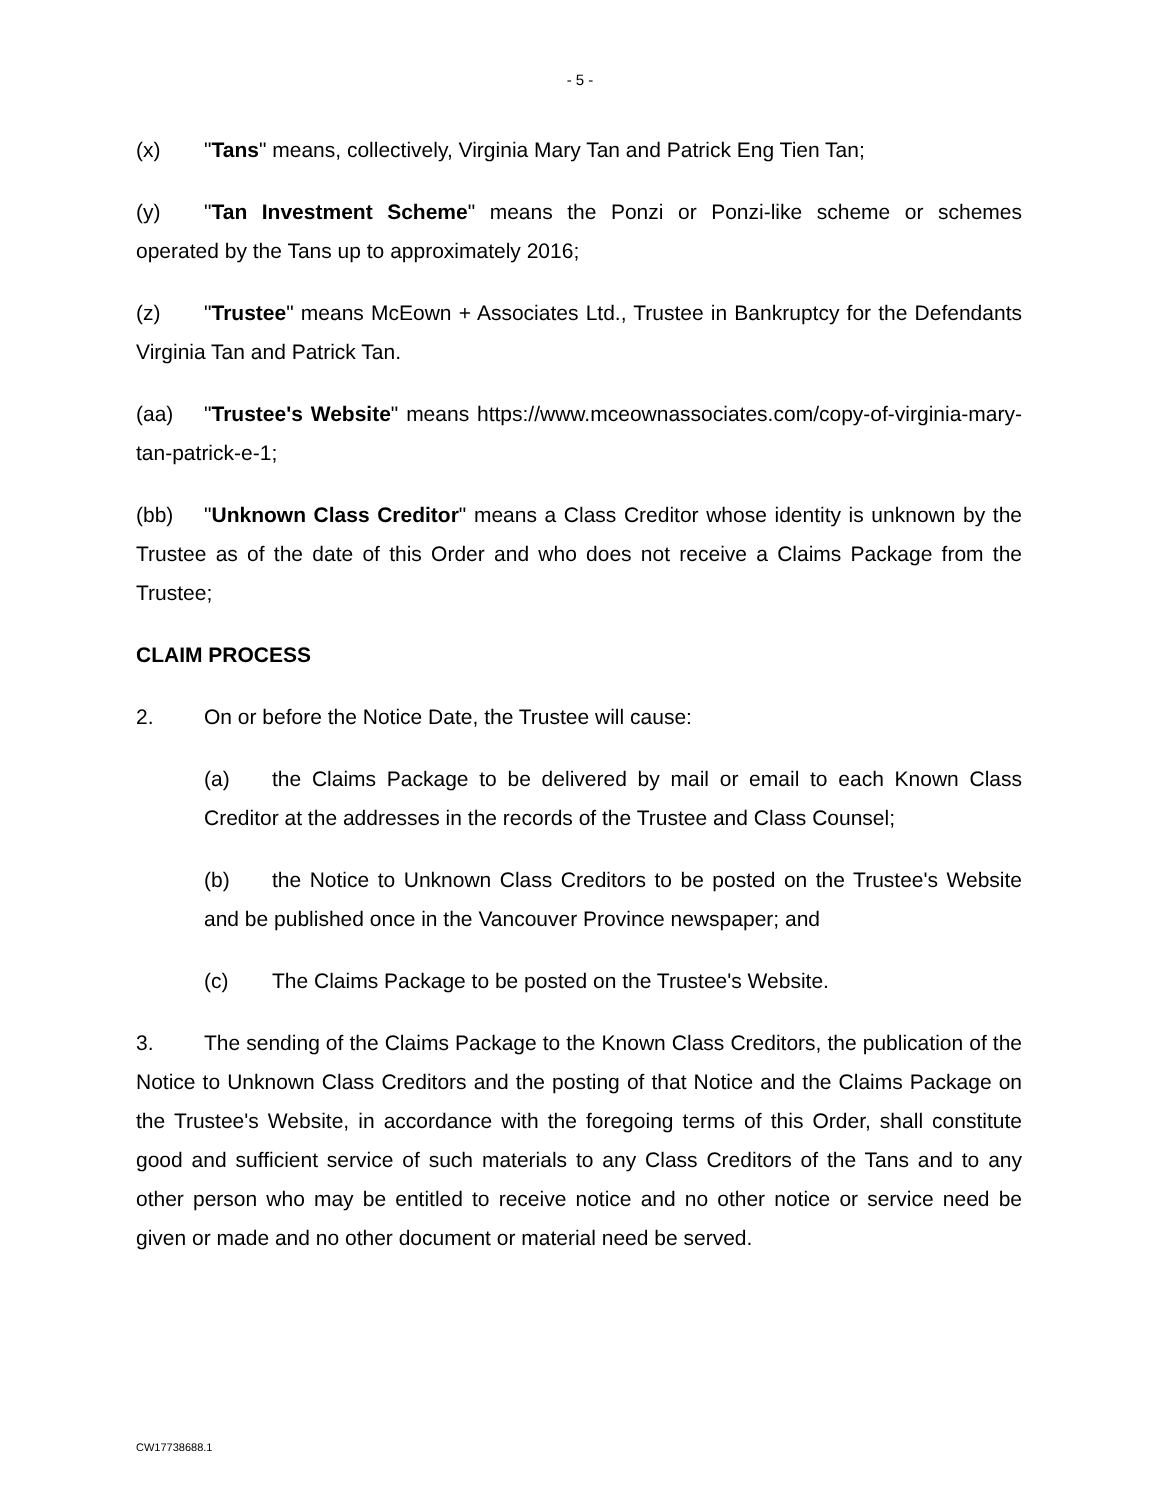- 5 -
(x) "Tans" means, collectively, Virginia Mary Tan and Patrick Eng Tien Tan;
(y) "Tan Investment Scheme" means the Ponzi or Ponzi-like scheme or schemes operated by the Tans up to approximately 2016;
(z) "Trustee" means McEown + Associates Ltd., Trustee in Bankruptcy for the Defendants Virginia Tan and Patrick Tan.
(aa) "Trustee's Website" means https://www.mceownassociates.com/copy-of-virginia-mary-tan-patrick-e-1;
(bb) "Unknown Class Creditor" means a Class Creditor whose identity is unknown by the Trustee as of the date of this Order and who does not receive a Claims Package from the Trustee;
CLAIM PROCESS
2. On or before the Notice Date, the Trustee will cause:
(a) the Claims Package to be delivered by mail or email to each Known Class Creditor at the addresses in the records of the Trustee and Class Counsel;
(b) the Notice to Unknown Class Creditors to be posted on the Trustee's Website and be published once in the Vancouver Province newspaper; and
(c) The Claims Package to be posted on the Trustee's Website.
3. The sending of the Claims Package to the Known Class Creditors, the publication of the Notice to Unknown Class Creditors and the posting of that Notice and the Claims Package on the Trustee's Website, in accordance with the foregoing terms of this Order, shall constitute good and sufficient service of such materials to any Class Creditors of the Tans and to any other person who may be entitled to receive notice and no other notice or service need be given or made and no other document or material need be served.
CW17738688.1